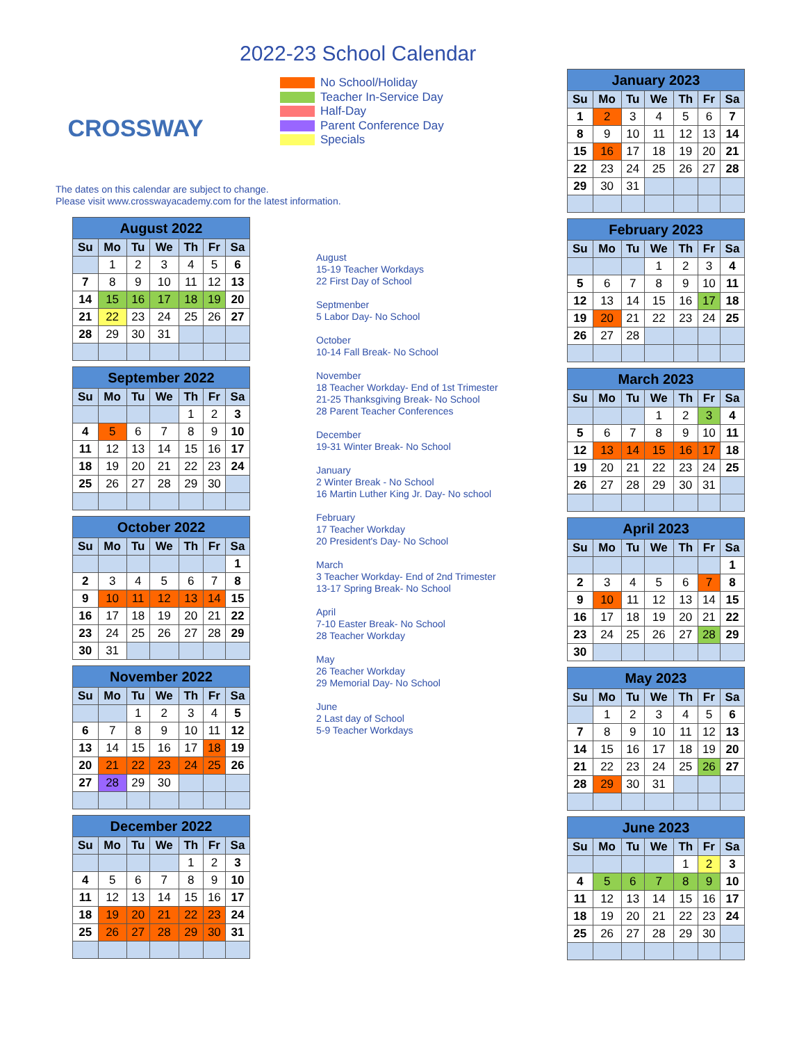CROSSWAY
2022-23 School Calendar
No School/Holiday
Teacher In-Service Day
Half-Day
Parent Conference Day
Specials
The dates on this calendar are subject to change.
Please visit www.crosswayacademy.com for the latest information.
| August 2022 | | | | | | |
| --- | --- | --- | --- | --- | --- | --- |
| Su | Mo | Tu | We | Th | Fr | Sa |
| | 1 | 2 | 3 | 4 | 5 | 6 |
| 7 | 8 | 9 | 10 | 11 | 12 | 13 |
| 14 | 15 | 16 | 17 | 18 | 19 | 20 |
| 21 | 22 | 23 | 24 | 25 | 26 | 27 |
| 28 | 29 | 30 | 31 | | | |
| September 2022 | | | | | | |
| --- | --- | --- | --- | --- | --- | --- |
| Su | Mo | Tu | We | Th | Fr | Sa |
| | | | | 1 | 2 | 3 |
| 4 | 5 | 6 | 7 | 8 | 9 | 10 |
| 11 | 12 | 13 | 14 | 15 | 16 | 17 |
| 18 | 19 | 20 | 21 | 22 | 23 | 24 |
| 25 | 26 | 27 | 28 | 29 | 30 | |
| October 2022 | | | | | | |
| --- | --- | --- | --- | --- | --- | --- |
| Su | Mo | Tu | We | Th | Fr | Sa |
| | | | | | | 1 |
| 2 | 3 | 4 | 5 | 6 | 7 | 8 |
| 9 | 10 | 11 | 12 | 13 | 14 | 15 |
| 16 | 17 | 18 | 19 | 20 | 21 | 22 |
| 23 | 24 | 25 | 26 | 27 | 28 | 29 |
| 30 | 31 | | | | | |
| November 2022 | | | | | | |
| --- | --- | --- | --- | --- | --- | --- |
| Su | Mo | Tu | We | Th | Fr | Sa |
| | | 1 | 2 | 3 | 4 | 5 |
| 6 | 7 | 8 | 9 | 10 | 11 | 12 |
| 13 | 14 | 15 | 16 | 17 | 18 | 19 |
| 20 | 21 | 22 | 23 | 24 | 25 | 26 |
| 27 | 28 | 29 | 30 | | | |
| December 2022 | | | | | | |
| --- | --- | --- | --- | --- | --- | --- |
| Su | Mo | Tu | We | Th | Fr | Sa |
| | | | | 1 | 2 | 3 |
| 4 | 5 | 6 | 7 | 8 | 9 | 10 |
| 11 | 12 | 13 | 14 | 15 | 16 | 17 |
| 18 | 19 | 20 | 21 | 22 | 23 | 24 |
| 25 | 26 | 27 | 28 | 29 | 30 | 31 |
August
15-19 Teacher Workdays
22 First Day of School
Septmenber
5 Labor Day- No School
October
10-14 Fall Break- No School
November
18 Teacher Workday- End of 1st Trimester
21-25 Thanksgiving Break- No School
28 Parent Teacher Conferences
December
19-31 Winter Break- No School
January
2 Winter Break - No School
16 Martin Luther King Jr. Day- No school
February
17 Teacher Workday
20 President's Day- No School
March
3 Teacher Workday- End of 2nd Trimester
13-17 Spring Break- No School
April
7-10 Easter Break- No School
28 Teacher Workday
May
26 Teacher Workday
29 Memorial Day- No School
June
2 Last day of School
5-9 Teacher Workdays
| January 2023 | | | | | | |
| --- | --- | --- | --- | --- | --- | --- |
| Su | Mo | Tu | We | Th | Fr | Sa |
| 1 | 2 | 3 | 4 | 5 | 6 | 7 |
| 8 | 9 | 10 | 11 | 12 | 13 | 14 |
| 15 | 16 | 17 | 18 | 19 | 20 | 21 |
| 22 | 23 | 24 | 25 | 26 | 27 | 28 |
| 29 | 30 | 31 | | | | |
| February 2023 | | | | | | |
| --- | --- | --- | --- | --- | --- | --- |
| Su | Mo | Tu | We | Th | Fr | Sa |
| | | | 1 | 2 | 3 | 4 |
| 5 | 6 | 7 | 8 | 9 | 10 | 11 |
| 12 | 13 | 14 | 15 | 16 | 17 | 18 |
| 19 | 20 | 21 | 22 | 23 | 24 | 25 |
| 26 | 27 | 28 | | | | |
| March 2023 | | | | | | |
| --- | --- | --- | --- | --- | --- | --- |
| Su | Mo | Tu | We | Th | Fr | Sa |
| | | | 1 | 2 | 3 | 4 |
| 5 | 6 | 7 | 8 | 9 | 10 | 11 |
| 12 | 13 | 14 | 15 | 16 | 17 | 18 |
| 19 | 20 | 21 | 22 | 23 | 24 | 25 |
| 26 | 27 | 28 | 29 | 30 | 31 | |
| April 2023 | | | | | | |
| --- | --- | --- | --- | --- | --- | --- |
| Su | Mo | Tu | We | Th | Fr | Sa |
| | | | | | | 1 |
| 2 | 3 | 4 | 5 | 6 | 7 | 8 |
| 9 | 10 | 11 | 12 | 13 | 14 | 15 |
| 16 | 17 | 18 | 19 | 20 | 21 | 22 |
| 23 | 24 | 25 | 26 | 27 | 28 | 29 |
| 30 | | | | | | |
| May 2023 | | | | | | |
| --- | --- | --- | --- | --- | --- | --- |
| Su | Mo | Tu | We | Th | Fr | Sa |
| | 1 | 2 | 3 | 4 | 5 | 6 |
| 7 | 8 | 9 | 10 | 11 | 12 | 13 |
| 14 | 15 | 16 | 17 | 18 | 19 | 20 |
| 21 | 22 | 23 | 24 | 25 | 26 | 27 |
| 28 | 29 | 30 | 31 | | | |
| June 2023 | | | | | | |
| --- | --- | --- | --- | --- | --- | --- |
| Su | Mo | Tu | We | Th | Fr | Sa |
| | | | | 1 | 2 | 3 |
| 4 | 5 | 6 | 7 | 8 | 9 | 10 |
| 11 | 12 | 13 | 14 | 15 | 16 | 17 |
| 18 | 19 | 20 | 21 | 22 | 23 | 24 |
| 25 | 26 | 27 | 28 | 29 | 30 | |